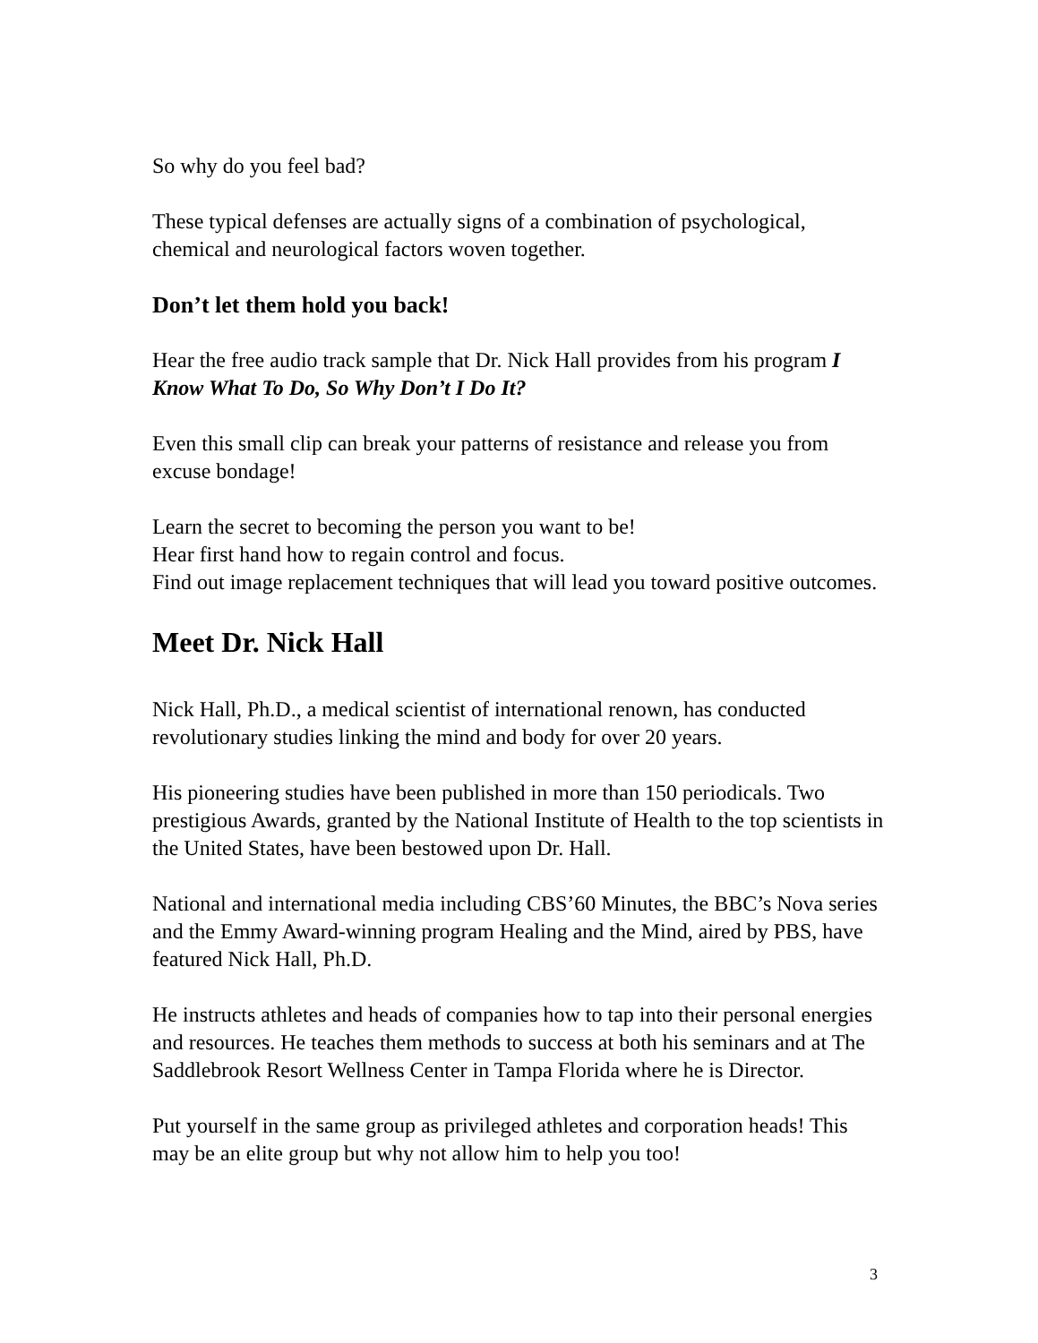So why do you feel bad?
These typical defenses are actually signs of a combination of psychological, chemical and neurological factors woven together.
Don’t let them hold you back!
Hear the free audio track sample that Dr. Nick Hall provides from his program I Know What To Do, So Why Don’t I Do It?
Even this small clip can break your patterns of resistance and release you from excuse bondage!
Learn the secret to becoming the person you want to be!
Hear first hand how to regain control and focus.
Find out image replacement techniques that will lead you toward positive outcomes.
Meet Dr. Nick Hall
Nick Hall, Ph.D., a medical scientist of international renown, has conducted revolutionary studies linking the mind and body for over 20 years.
His pioneering studies have been published in more than 150 periodicals. Two prestigious Awards, granted by the National Institute of Health to the top scientists in the United States, have been bestowed upon Dr. Hall.
National and international media including CBS’60 Minutes, the BBC’s Nova series and the Emmy Award-winning program Healing and the Mind, aired by PBS, have featured Nick Hall, Ph.D.
He instructs athletes and heads of companies how to tap into their personal energies and resources. He teaches them methods to success at both his seminars and at The Saddlebrook Resort Wellness Center in Tampa Florida where he is Director.
Put yourself in the same group as privileged athletes and corporation heads! This may be an elite group but why not allow him to help you too!
3